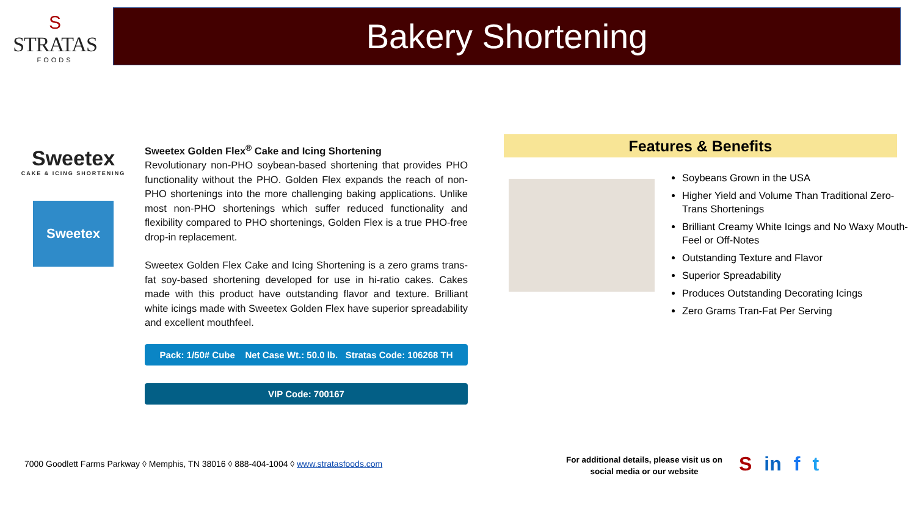S
STRATAS
FOODS
Bakery Shortening
Sweetex
CAKE & ICING SHORTENING
Sweetex
Sweetex Golden Flex<sup>®</sup> Cake and Icing Shortening
Revolutionary non-PHO soybean-based shortening that provides PHO functionality without the PHO. Golden Flex expands the reach of non-PHO shortenings into the more challenging baking applications. Unlike most non-PHO shortenings which suffer reduced functionality and flexibility compared to PHO shortenings, Golden Flex is a true PHO-free drop-in replacement.
Sweetex Golden Flex Cake and Icing Shortening is a zero grams trans-fat soy-based shortening developed for use in hi-ratio cakes. Cakes made with this product have outstanding flavor and texture. Brilliant white icings made with Sweetex Golden Flex have superior spreadability and excellent mouthfeel.
Pack: 1/50# Cube Net Case Wt.: 50.0 lb. Stratas Code: 106268 TH
VIP Code: 700167
Features & Benefits
Soybeans Grown in the USA
Higher Yield and Volume Than Traditional Zero-Trans Shortenings
Brilliant Creamy White Icings and No Waxy Mouth-Feel or Off-Notes
Outstanding Texture and Flavor
Superior Spreadability
Produces Outstanding Decorating Icings
Zero Grams Tran-Fat Per Serving
7000 Goodlett Farms Parkway ◊ Memphis, TN 38016 ◊ 888-404-1004 ◊ www.stratasfoods.com
For additional details, please visit us on social media or our website
Sin f t